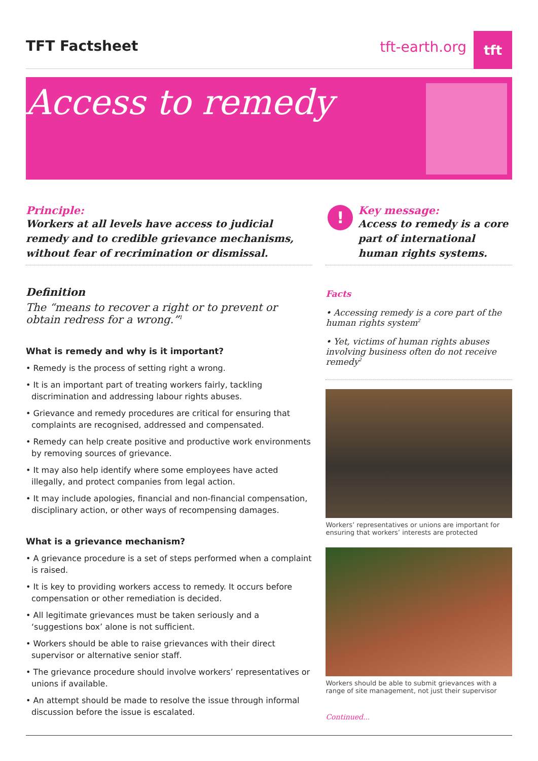TFT Factsheet
tft-earth.org
tft
Access to remedy
Principle:
Workers at all levels have access to judicial remedy and to credible grievance mechanisms, without fear of recrimination or dismissal.
Definition
The “means to recover a right or to prevent or obtain redress for a wrong.”<sup>1</sup>
What is remedy and why is it important?
• Remedy is the process of setting right a wrong.
• It is an important part of treating workers fairly, tackling discrimination and addressing labour rights abuses.
• Grievance and remedy procedures are critical for ensuring that complaints are recognised, addressed and compensated.
• Remedy can help create positive and productive work environments by removing sources of grievance.
• It may also help identify where some employees have acted illegally, and protect companies from legal action.
• It may include apologies, financial and non-financial compensation, disciplinary action, or other ways of recompensing damages.
What is a grievance mechanism?
• A grievance procedure is a set of steps performed when a complaint is raised.
• It is key to providing workers access to remedy. It occurs before compensation or other remediation is decided.
• All legitimate grievances must be taken seriously and a ‘suggestions box’ alone is not sufficient.
• Workers should be able to raise grievances with their direct supervisor or alternative senior staff.
• The grievance procedure should involve workers’ representatives or unions if available.
• An attempt should be made to resolve the issue through informal discussion before the issue is escalated.
!
Key message:
Access to remedy is a core part of international human rights systems.
Facts
• Accessing remedy is a core part of the human rights system<sup>2</sup>
• Yet, victims of human rights abuses involving business often do not receive remedy<sup>2</sup>
Workers’ representatives or unions are important for ensuring that workers’ interests are protected
Workers should be able to submit grievances with a range of site management, not just their supervisor
Continued...